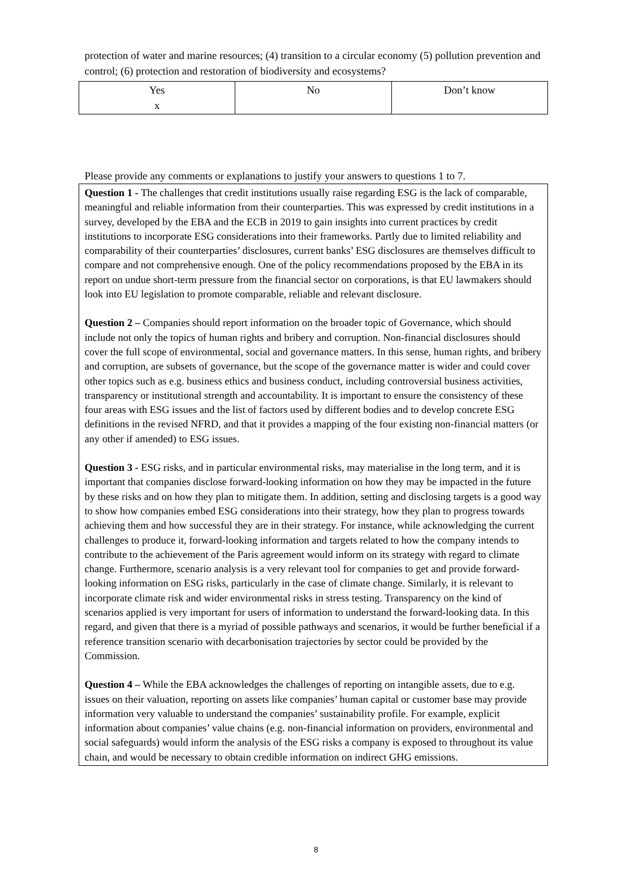protection of water and marine resources; (4) transition to a circular economy (5) pollution prevention and control; (6) protection and restoration of biodiversity and ecosystems?
| Yes x | No | Don’t know |
Please provide any comments or explanations to justify your answers to questions 1 to 7.
Question 1 - The challenges that credit institutions usually raise regarding ESG is the lack of comparable, meaningful and reliable information from their counterparties. This was expressed by credit institutions in a survey, developed by the EBA and the ECB in 2019 to gain insights into current practices by credit institutions to incorporate ESG considerations into their frameworks. Partly due to limited reliability and comparability of their counterparties’ disclosures, current banks’ ESG disclosures are themselves difficult to compare and not comprehensive enough. One of the policy recommendations proposed by the EBA in its report on undue short-term pressure from the financial sector on corporations, is that EU lawmakers should look into EU legislation to promote comparable, reliable and relevant disclosure.
Question 2 – Companies should report information on the broader topic of Governance, which should include not only the topics of human rights and bribery and corruption. Non-financial disclosures should cover the full scope of environmental, social and governance matters. In this sense, human rights, and bribery and corruption, are subsets of governance, but the scope of the governance matter is wider and could cover other topics such as e.g. business ethics and business conduct, including controversial business activities, transparency or institutional strength and accountability. It is important to ensure the consistency of these four areas with ESG issues and the list of factors used by different bodies and to develop concrete ESG definitions in the revised NFRD, and that it provides a mapping of the four existing non-financial matters (or any other if amended) to ESG issues.
Question 3 - ESG risks, and in particular environmental risks, may materialise in the long term, and it is important that companies disclose forward-looking information on how they may be impacted in the future by these risks and on how they plan to mitigate them. In addition, setting and disclosing targets is a good way to show how companies embed ESG considerations into their strategy, how they plan to progress towards achieving them and how successful they are in their strategy. For instance, while acknowledging the current challenges to produce it, forward-looking information and targets related to how the company intends to contribute to the achievement of the Paris agreement would inform on its strategy with regard to climate change. Furthermore, scenario analysis is a very relevant tool for companies to get and provide forward-looking information on ESG risks, particularly in the case of climate change. Similarly, it is relevant to incorporate climate risk and wider environmental risks in stress testing. Transparency on the kind of scenarios applied is very important for users of information to understand the forward-looking data. In this regard, and given that there is a myriad of possible pathways and scenarios, it would be further beneficial if a reference transition scenario with decarbonisation trajectories by sector could be provided by the Commission.
Question 4 – While the EBA acknowledges the challenges of reporting on intangible assets, due to e.g. issues on their valuation, reporting on assets like companies’ human capital or customer base may provide information very valuable to understand the companies’ sustainability profile. For example, explicit information about companies’ value chains (e.g. non-financial information on providers, environmental and social safeguards) would inform the analysis of the ESG risks a company is exposed to throughout its value chain, and would be necessary to obtain credible information on indirect GHG emissions.
8